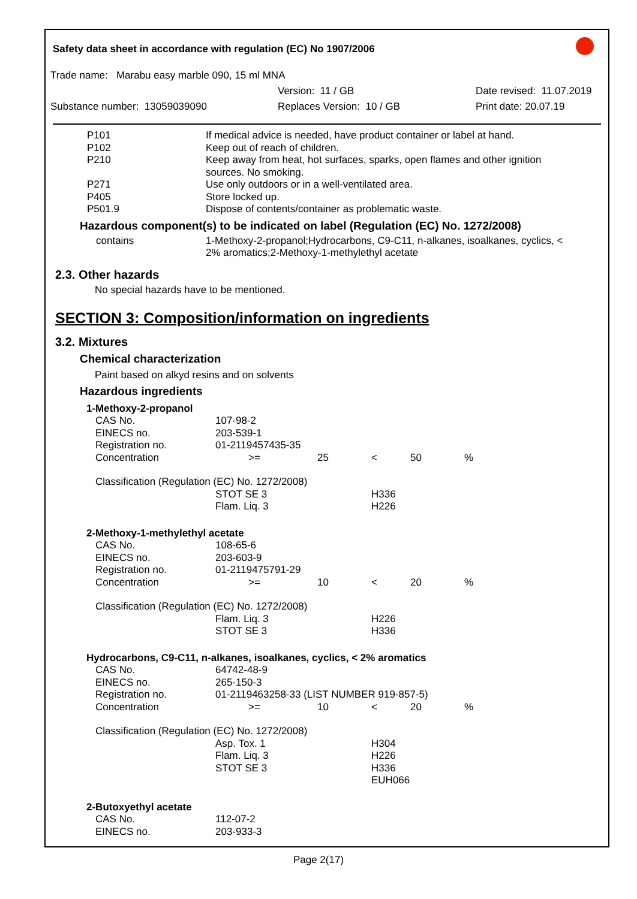Safety data sheet in accordance with regulation (EC) No 1907/2006
Trade name: Marabu easy marble 090, 15 ml MNA
Version: 11 / GB Date revised: 11.07.2019
Substance number: 13059039090 Replaces Version: 10 / GB Print date: 20.07.19
| P101 | If medical advice is needed, have product container or label at hand. |
| P102 | Keep out of reach of children. |
| P210 | Keep away from heat, hot surfaces, sparks, open flames and other ignition sources. No smoking. |
| P271 | Use only outdoors or in a well-ventilated area. |
| P405 | Store locked up. |
| P501.9 | Dispose of contents/container as problematic waste. |
Hazardous component(s) to be indicated on label (Regulation (EC) No. 1272/2008)
| contains | 1-Methoxy-2-propanol;Hydrocarbons, C9-C11, n-alkanes, isoalkanes, cyclics, < 2% aromatics;2-Methoxy-1-methylethyl acetate |
2.3. Other hazards
No special hazards have to be mentioned.
SECTION 3: Composition/information on ingredients
3.2. Mixtures
Chemical characterization
Paint based on alkyd resins and on solvents
Hazardous ingredients
| 1-Methoxy-2-propanol | | | | | |
| CAS No. | 107-98-2 | | | | |
| EINECS no. | 203-539-1 | | | | |
| Registration no. | 01-2119457435-35 | | | | |
| Concentration | >= | 25 | < | 50 | % |
| Classification (Regulation (EC) No. 1272/2008) | | | | | |
| | STOT SE 3 | | H336 | | |
| | Flam. Liq. 3 | | H226 | | |
| 2-Methoxy-1-methylethyl acetate | | | | | |
| CAS No. | 108-65-6 | | | | |
| EINECS no. | 203-603-9 | | | | |
| Registration no. | 01-2119475791-29 | | | | |
| Concentration | >= | 10 | < | 20 | % |
| Classification (Regulation (EC) No. 1272/2008) | | | | | |
| | Flam. Liq. 3 | | H226 | | |
| | STOT SE 3 | | H336 | | |
| Hydrocarbons, C9-C11, n-alkanes, isoalkanes, cyclics, < 2% aromatics | | | | | |
| CAS No. | 64742-48-9 | | | | |
| EINECS no. | 265-150-3 | | | | |
| Registration no. | 01-2119463258-33 (LIST NUMBER 919-857-5) | | | | |
| Concentration | >= | 10 | < | 20 | % |
| Classification (Regulation (EC) No. 1272/2008) | | | | | |
| | Asp. Tox. 1 | | H304 | | |
| | Flam. Liq. 3 | | H226 | | |
| | STOT SE 3 | | H336 | | |
| | | | EUH066 | | |
| 2-Butoxyethyl acetate | | | | | |
| CAS No. | 112-07-2 | | | | |
| EINECS no. | 203-933-3 | | | | |
Page 2(17)